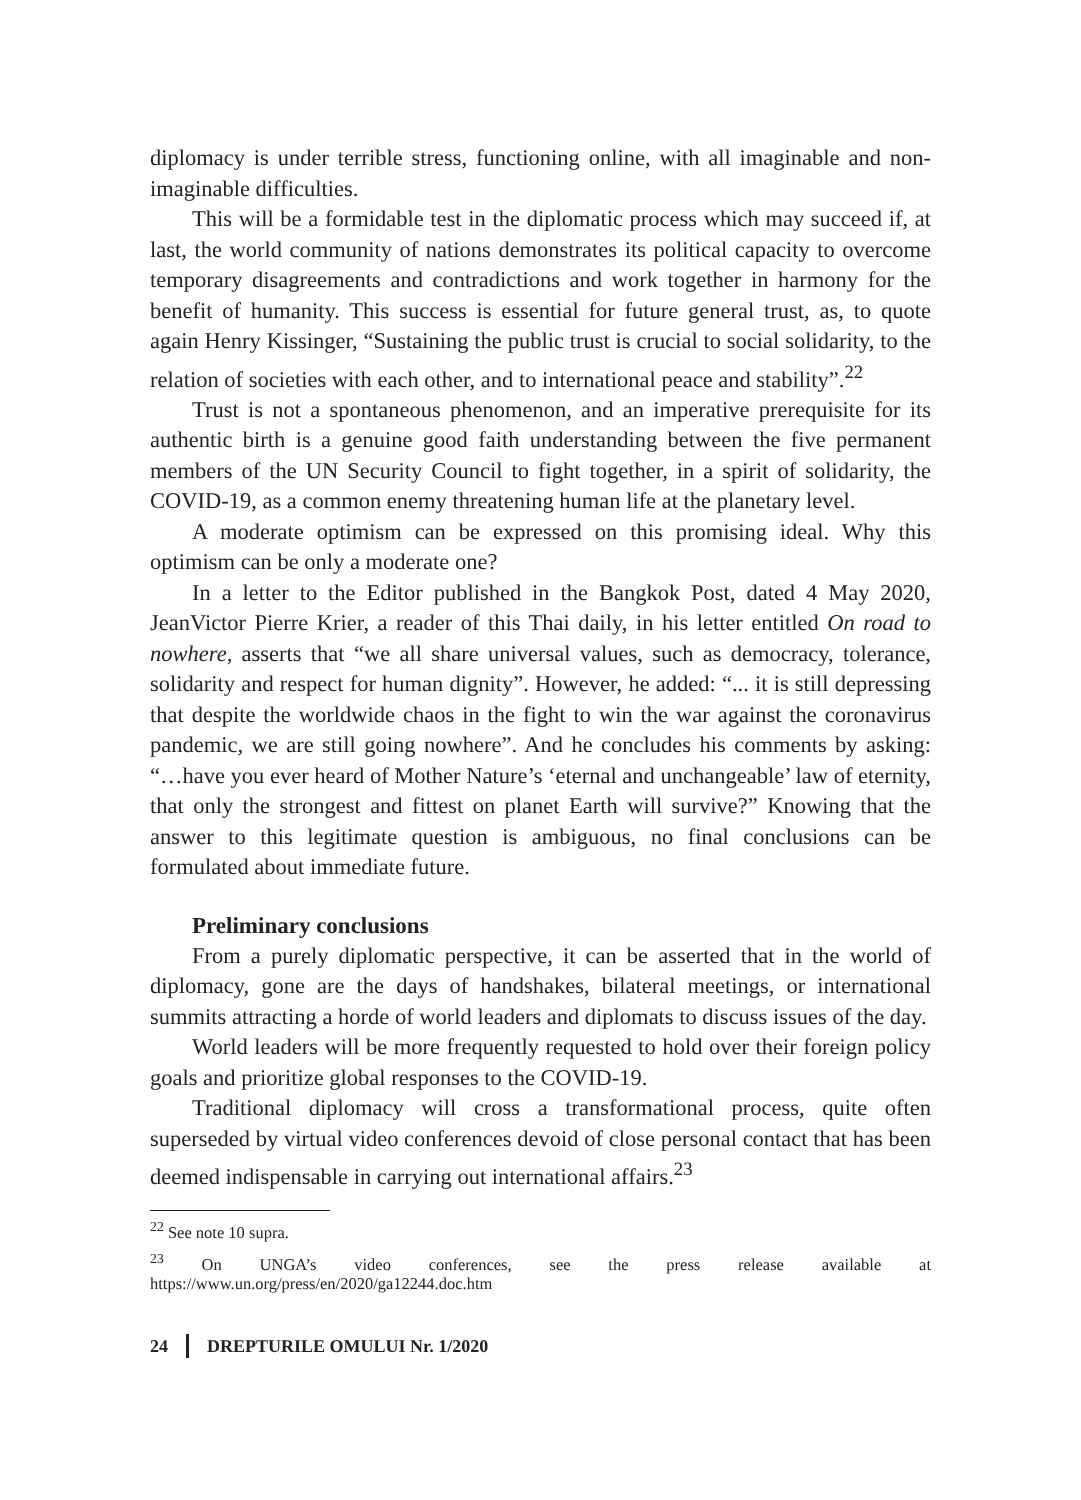diplomacy is under terrible stress, functioning online, with all imaginable and non-imaginable difficulties.
This will be a formidable test in the diplomatic process which may succeed if, at last, the world community of nations demonstrates its political capacity to overcome temporary disagreements and contradictions and work together in harmony for the benefit of humanity. This success is essential for future general trust, as, to quote again Henry Kissinger, “Sustaining the public trust is crucial to social solidarity, to the relation of societies with each other, and to international peace and stability”.<sup>22</sup>
Trust is not a spontaneous phenomenon, and an imperative prerequisite for its authentic birth is a genuine good faith understanding between the five permanent members of the UN Security Council to fight together, in a spirit of solidarity, the COVID-19, as a common enemy threatening human life at the planetary level.
A moderate optimism can be expressed on this promising ideal. Why this optimism can be only a moderate one?
In a letter to the Editor published in the Bangkok Post, dated 4 May 2020, JeanVictor Pierre Krier, a reader of this Thai daily, in his letter entitled On road to nowhere, asserts that “we all share universal values, such as democracy, tolerance, solidarity and respect for human dignity”. However, he added: “... it is still depressing that despite the worldwide chaos in the fight to win the war against the coronavirus pandemic, we are still going nowhere”. And he concludes his comments by asking: “…have you ever heard of Mother Nature’s ‘eternal and unchangeable’ law of eternity, that only the strongest and fittest on planet Earth will survive?” Knowing that the answer to this legitimate question is ambiguous, no final conclusions can be formulated about immediate future.
Preliminary conclusions
From a purely diplomatic perspective, it can be asserted that in the world of diplomacy, gone are the days of handshakes, bilateral meetings, or international summits attracting a horde of world leaders and diplomats to discuss issues of the day.
World leaders will be more frequently requested to hold over their foreign policy goals and prioritize global responses to the COVID-19.
Traditional diplomacy will cross a transformational process, quite often superseded by virtual video conferences devoid of close personal contact that has been deemed indispensable in carrying out international affairs.<sup>23</sup>
<sup>22</sup> See note 10 supra.
<sup>23</sup> On UNGA’s video conferences, see the press release available at https://www.un.org/press/en/2020/ga12244.doc.htm
24 DREPTURILE OMULUI Nr. 1/2020